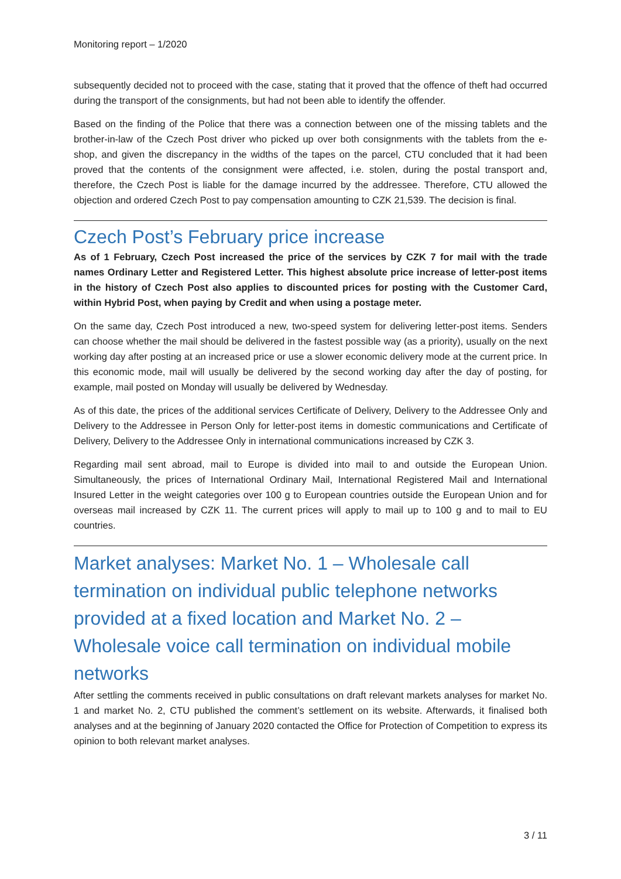Monitoring report – 1/2020
subsequently decided not to proceed with the case, stating that it proved that the offence of theft had occurred during the transport of the consignments, but had not been able to identify the offender.
Based on the finding of the Police that there was a connection between one of the missing tablets and the brother-in-law of the Czech Post driver who picked up over both consignments with the tablets from the e-shop, and given the discrepancy in the widths of the tapes on the parcel, CTU concluded that it had been proved that the contents of the consignment were affected, i.e. stolen, during the postal transport and, therefore, the Czech Post is liable for the damage incurred by the addressee. Therefore, CTU allowed the objection and ordered Czech Post to pay compensation amounting to CZK 21,539. The decision is final.
Czech Post’s February price increase
As of 1 February, Czech Post increased the price of the services by CZK 7 for mail with the trade names Ordinary Letter and Registered Letter. This highest absolute price increase of letter-post items in the history of Czech Post also applies to discounted prices for posting with the Customer Card, within Hybrid Post, when paying by Credit and when using a postage meter.
On the same day, Czech Post introduced a new, two-speed system for delivering letter-post items. Senders can choose whether the mail should be delivered in the fastest possible way (as a priority), usually on the next working day after posting at an increased price or use a slower economic delivery mode at the current price. In this economic mode, mail will usually be delivered by the second working day after the day of posting, for example, mail posted on Monday will usually be delivered by Wednesday.
As of this date, the prices of the additional services Certificate of Delivery, Delivery to the Addressee Only and Delivery to the Addressee in Person Only for letter-post items in domestic communications and Certificate of Delivery, Delivery to the Addressee Only in international communications increased by CZK 3.
Regarding mail sent abroad, mail to Europe is divided into mail to and outside the European Union. Simultaneously, the prices of International Ordinary Mail, International Registered Mail and International Insured Letter in the weight categories over 100 g to European countries outside the European Union and for overseas mail increased by CZK 11. The current prices will apply to mail up to 100 g and to mail to EU countries.
Market analyses: Market No. 1 – Wholesale call termination on individual public telephone networks provided at a fixed location and Market No. 2 – Wholesale voice call termination on individual mobile networks
After settling the comments received in public consultations on draft relevant markets analyses for market No. 1 and market No. 2, CTU published the comment’s settlement on its website. Afterwards, it finalised both analyses and at the beginning of January 2020 contacted the Office for Protection of Competition to express its opinion to both relevant market analyses.
3 / 11